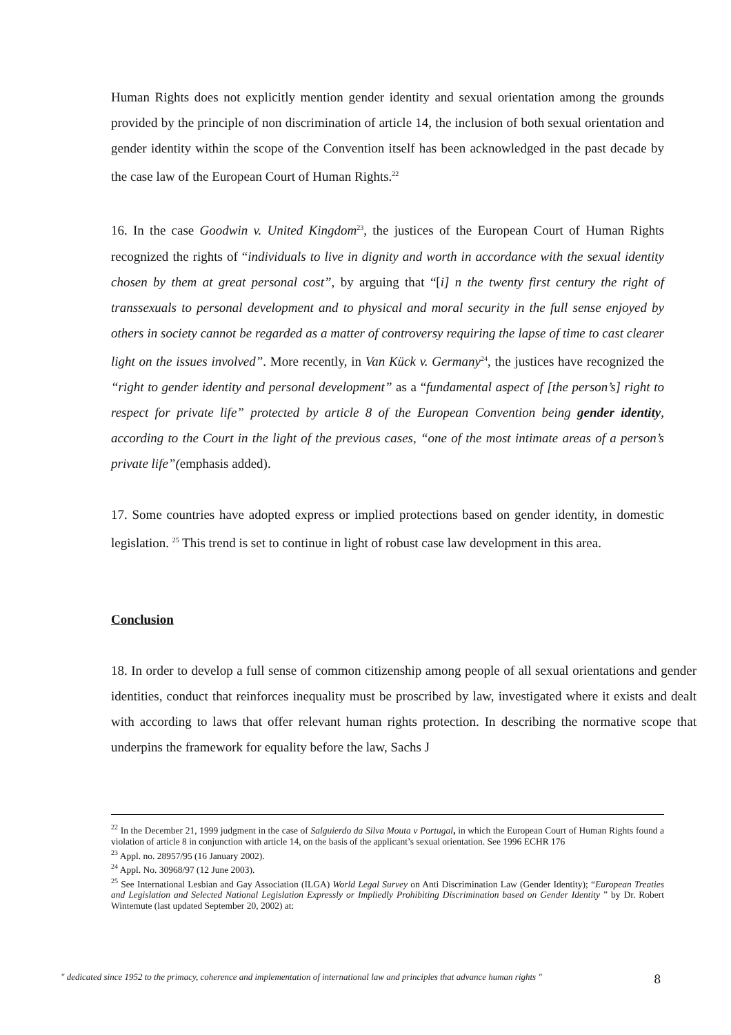Human Rights does not explicitly mention gender identity and sexual orientation among the grounds provided by the principle of non discrimination of article 14, the inclusion of both sexual orientation and gender identity within the scope of the Convention itself has been acknowledged in the past decade by the case law of the European Court of Human Rights.<sup>22</sup>
16. In the case Goodwin v. United Kingdom<sup>23</sup>, the justices of the European Court of Human Rights recognized the rights of “individuals to live in dignity and worth in accordance with the sexual identity chosen by them at great personal cost”, by arguing that “[i] n the twenty first century the right of transsexuals to personal development and to physical and moral security in the full sense enjoyed by others in society cannot be regarded as a matter of controversy requiring the lapse of time to cast clearer light on the issues involved”. More recently, in Van Kück v. Germany<sup>24</sup>, the justices have recognized the “right to gender identity and personal development” as a “fundamental aspect of [the person’s] right to respect for private life” protected by article 8 of the European Convention being gender identity, according to the Court in the light of the previous cases, “one of the most intimate areas of a person’s private life”(emphasis added).
17. Some countries have adopted express or implied protections based on gender identity, in domestic legislation. <sup>25</sup> This trend is set to continue in light of robust case law development in this area.
Conclusion
18. In order to develop a full sense of common citizenship among people of all sexual orientations and gender identities, conduct that reinforces inequality must be proscribed by law, investigated where it exists and dealt with according to laws that offer relevant human rights protection. In describing the normative scope that underpins the framework for equality before the law, Sachs J
<sup>22</sup> In the December 21, 1999 judgment in the case of Salguierdo da Silva Mouta v Portugal, in which the European Court of Human Rights found a violation of article 8 in conjunction with article 14, on the basis of the applicant’s sexual orientation. See 1996 ECHR 176
<sup>23</sup> Appl. no. 28957/95 (16 January 2002).
<sup>24</sup> Appl. No. 30968/97 (12 June 2003).
<sup>25</sup> See International Lesbian and Gay Association (ILGA) World Legal Survey on Anti Discrimination Law (Gender Identity); “European Treaties and Legislation and Selected National Legislation Expressly or Impliedly Prohibiting Discrimination based on Gender Identity ” by Dr. Robert Wintemute (last updated September 20, 2002) at:
" dedicated since 1952 to the primacy, coherence and implementation of international law and principles that advance human rights " 8